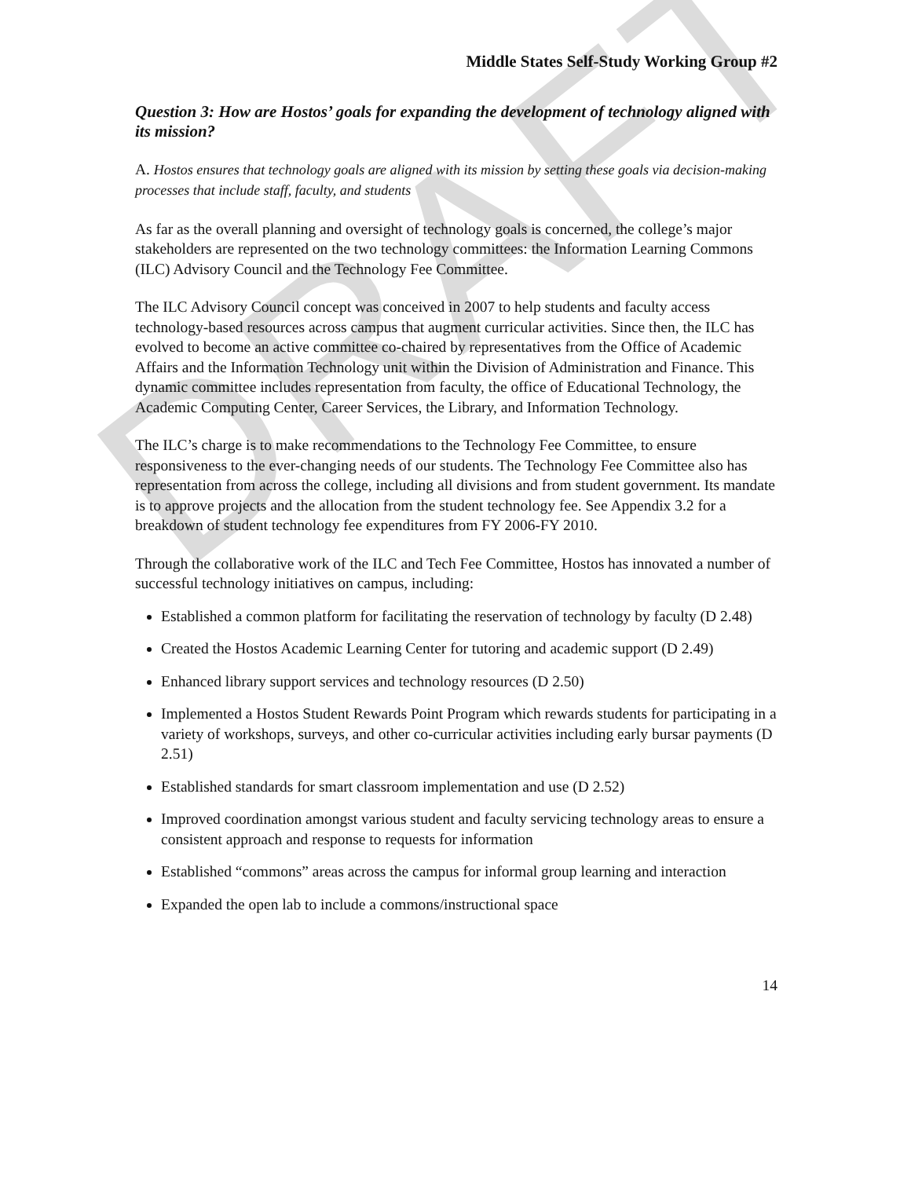DRAFT
Middle States Self-Study Working Group #2
Question 3: How are Hostos’ goals for expanding the development of technology aligned with its mission?
A. Hostos ensures that technology goals are aligned with its mission by setting these goals via decision-making processes that include staff, faculty, and students
As far as the overall planning and oversight of technology goals is concerned, the college’s major stakeholders are represented on the two technology committees: the Information Learning Commons (ILC) Advisory Council and the Technology Fee Committee.
The ILC Advisory Council concept was conceived in 2007 to help students and faculty access technology-based resources across campus that augment curricular activities. Since then, the ILC has evolved to become an active committee co-chaired by representatives from the Office of Academic Affairs and the Information Technology unit within the Division of Administration and Finance. This dynamic committee includes representation from faculty, the office of Educational Technology, the Academic Computing Center, Career Services, the Library, and Information Technology.
The ILC’s charge is to make recommendations to the Technology Fee Committee, to ensure responsiveness to the ever-changing needs of our students. The Technology Fee Committee also has representation from across the college, including all divisions and from student government. Its mandate is to approve projects and the allocation from the student technology fee. See Appendix 3.2 for a breakdown of student technology fee expenditures from FY 2006-FY 2010.
Through the collaborative work of the ILC and Tech Fee Committee, Hostos has innovated a number of successful technology initiatives on campus, including:
Established a common platform for facilitating the reservation of technology by faculty (D 2.48)
Created the Hostos Academic Learning Center for tutoring and academic support (D 2.49)
Enhanced library support services and technology resources (D 2.50)
Implemented a Hostos Student Rewards Point Program which rewards students for participating in a variety of workshops, surveys, and other co-curricular activities including early bursar payments (D 2.51)
Established standards for smart classroom implementation and use (D 2.52)
Improved coordination amongst various student and faculty servicing technology areas to ensure a consistent approach and response to requests for information
Established “commons” areas across the campus for informal group learning and interaction
Expanded the open lab to include a commons/instructional space
14